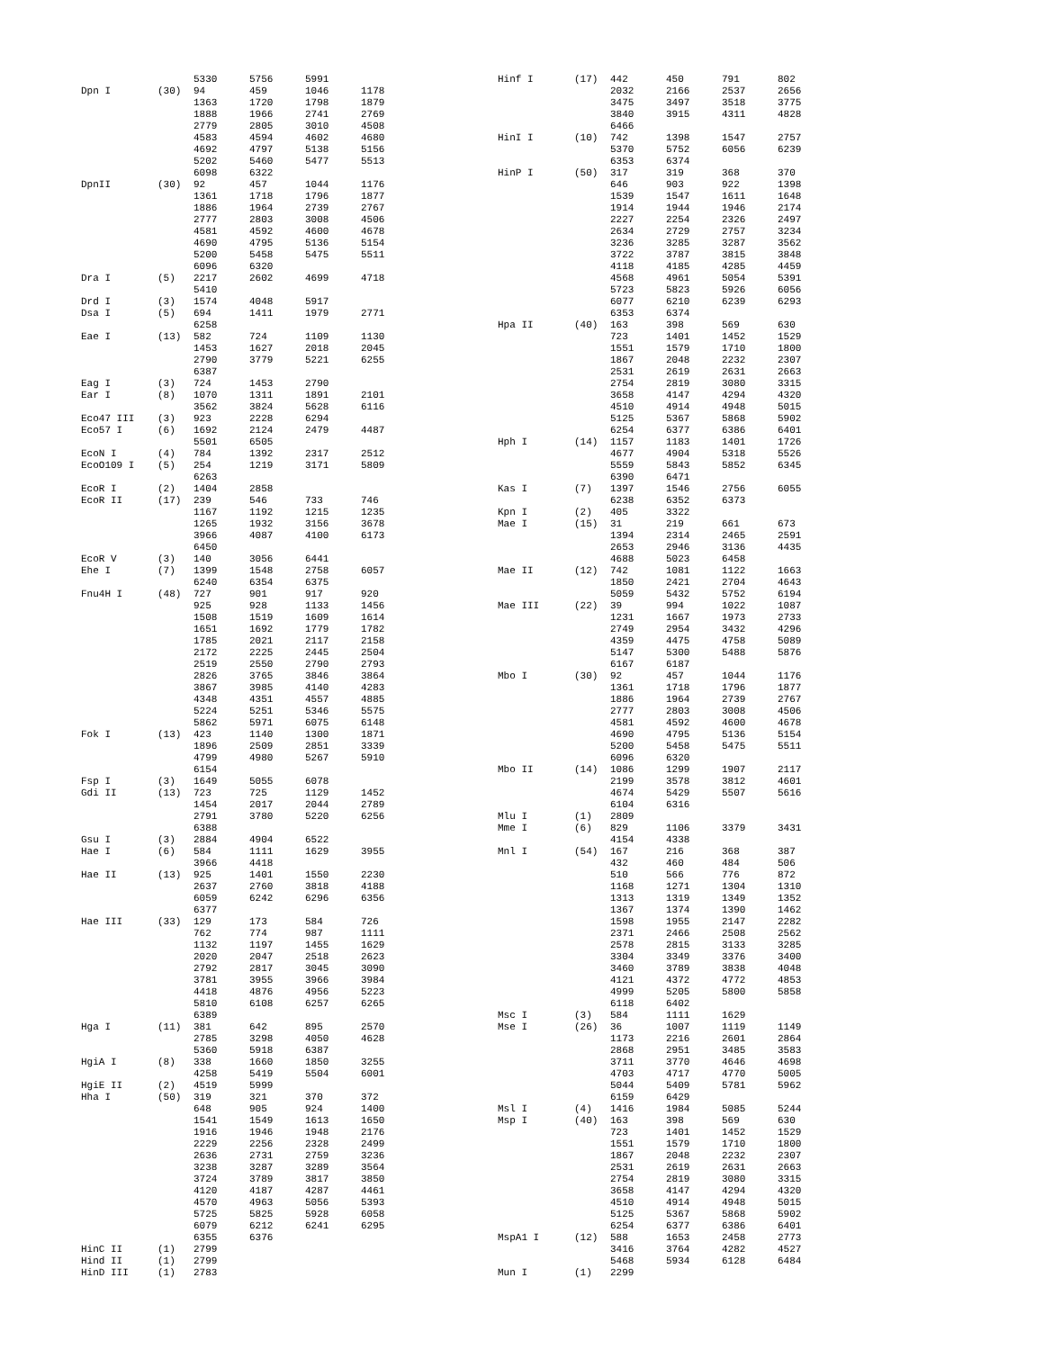| | | 5330 | 5756 | 5991 | |
| Dpn I | (30) | 94 | 459 | 1046 | 1178 |
| | | 1363 | 1720 | 1798 | 1879 |
| | | 1888 | 1966 | 2741 | 2769 |
| | | 2779 | 2805 | 3010 | 4508 |
| | | 4583 | 4594 | 4602 | 4680 |
| | | 4692 | 4797 | 5138 | 5156 |
| | | 5202 | 5460 | 5477 | 5513 |
| | | 6098 | 6322 | | |
| DpnII | (30) | 92 | 457 | 1044 | 1176 |
| | | 1361 | 1718 | 1796 | 1877 |
| | | 1886 | 1964 | 2739 | 2767 |
| | | 2777 | 2803 | 3008 | 4506 |
| | | 4581 | 4592 | 4600 | 4678 |
| | | 4690 | 4795 | 5136 | 5154 |
| | | 5200 | 5458 | 5475 | 5511 |
| | | 6096 | 6320 | | |
| Dra I | (5) | 2217 | 2602 | 4699 | 4718 |
| | | 5410 | | | |
| Drd I | (3) | 1574 | 4048 | 5917 | |
| Dsa I | (5) | 694 | 1411 | 1979 | 2771 |
| | | 6258 | | | |
| Eae I | (13) | 582 | 724 | 1109 | 1130 |
| | | 1453 | 1627 | 2018 | 2045 |
| | | 2790 | 3779 | 5221 | 6255 |
| | | 6387 | | | |
| Eag I | (3) | 724 | 1453 | 2790 | |
| Ear I | (8) | 1070 | 1311 | 1891 | 2101 |
| | | 3562 | 3824 | 5628 | 6116 |
| Eco47 III | (3) | 923 | 2228 | 6294 | |
| Eco57 I | (6) | 1692 | 2124 | 2479 | 4487 |
| | | 5501 | 6505 | | |
| EcoN I | (4) | 784 | 1392 | 2317 | 2512 |
| EcoO109 I | (5) | 254 | 1219 | 3171 | 5809 |
| | | 6263 | | | |
| EcoR I | (2) | 1404 | 2858 | | |
| EcoR II | (17) | 239 | 546 | 733 | 746 |
| | | 1167 | 1192 | 1215 | 1235 |
| | | 1265 | 1932 | 3156 | 3678 |
| | | 3966 | 4087 | 4100 | 6173 |
| | | 6450 | | | |
| EcoR V | (3) | 140 | 3056 | 6441 | |
| Ehe I | (7) | 1399 | 1548 | 2758 | 6057 |
| | | 6240 | 6354 | 6375 | |
| Fnu4H I | (48) | 727 | 901 | 917 | 920 |
| | | 925 | 928 | 1133 | 1456 |
| | | 1508 | 1519 | 1609 | 1614 |
| | | 1651 | 1692 | 1779 | 1782 |
| | | 1785 | 2021 | 2117 | 2158 |
| | | 2172 | 2225 | 2445 | 2504 |
| | | 2519 | 2550 | 2790 | 2793 |
| | | 2826 | 3765 | 3846 | 3864 |
| | | 3867 | 3985 | 4140 | 4283 |
| | | 4348 | 4351 | 4557 | 4885 |
| | | 5224 | 5251 | 5346 | 5575 |
| | | 5862 | 5971 | 6075 | 6148 |
| Fok I | (13) | 423 | 1140 | 1300 | 1871 |
| | | 1896 | 2509 | 2851 | 3339 |
| | | 4799 | 4980 | 5267 | 5910 |
| | | 6154 | | | |
| Fsp I | (3) | 1649 | 5055 | 6078 | |
| Gdi II | (13) | 723 | 725 | 1129 | 1452 |
| | | 1454 | 2017 | 2044 | 2789 |
| | | 2791 | 3780 | 5220 | 6256 |
| | | 6388 | | | |
| Gsu I | (3) | 2884 | 4904 | 6522 | |
| Hae I | (6) | 584 | 1111 | 1629 | 3955 |
| | | 3966 | 4418 | | |
| Hae II | (13) | 925 | 1401 | 1550 | 2230 |
| | | 2637 | 2760 | 3818 | 4188 |
| | | 6059 | 6242 | 6296 | 6356 |
| | | 6377 | | | |
| Hae III | (33) | 129 | 173 | 584 | 726 |
| | | 762 | 774 | 987 | 1111 |
| | | 1132 | 1197 | 1455 | 1629 |
| | | 2020 | 2047 | 2518 | 2623 |
| | | 2792 | 2817 | 3045 | 3090 |
| | | 3781 | 3955 | 3966 | 3984 |
| | | 4418 | 4876 | 4956 | 5223 |
| | | 5810 | 6108 | 6257 | 6265 |
| | | 6389 | | | |
| Hga I | (11) | 381 | 642 | 895 | 2570 |
| | | 2785 | 3298 | 4050 | 4628 |
| | | 5360 | 5918 | 6387 | |
| HgiA I | (8) | 338 | 1660 | 1850 | 3255 |
| | | 4258 | 5419 | 5504 | 6001 |
| HgiE II | (2) | 4519 | 5999 | | |
| Hha I | (50) | 319 | 321 | 370 | 372 |
| | | 648 | 905 | 924 | 1400 |
| | | 1541 | 1549 | 1613 | 1650 |
| | | 1916 | 1946 | 1948 | 2176 |
| | | 2229 | 2256 | 2328 | 2499 |
| | | 2636 | 2731 | 2759 | 3236 |
| | | 3238 | 3287 | 3289 | 3564 |
| | | 3724 | 3789 | 3817 | 3850 |
| | | 4120 | 4187 | 4287 | 4461 |
| | | 4570 | 4963 | 5056 | 5393 |
| | | 5725 | 5825 | 5928 | 6058 |
| | | 6079 | 6212 | 6241 | 6295 |
| | | 6355 | 6376 | | |
| HinC II | (1) | 2799 | | | |
| Hind II | (1) | 2799 | | | |
| HinD III | (1) | 2783 | | | |
| Hinf I | (17) | 442 | 450 | 791 | 802 |
| | | 2032 | 2166 | 2537 | 2656 |
| | | 3475 | 3497 | 3518 | 3775 |
| | | 3840 | 3915 | 4311 | 4828 |
| | | 6466 | | | |
| HinI I | (10) | 742 | 1398 | 1547 | 2757 |
| | | 5370 | 5752 | 6056 | 6239 |
| | | 6353 | 6374 | | |
| HinP I | (50) | 317 | 319 | 368 | 370 |
| | | 646 | 903 | 922 | 1398 |
| | | 1539 | 1547 | 1611 | 1648 |
| | | 1914 | 1944 | 1946 | 2174 |
| | | 2227 | 2254 | 2326 | 2497 |
| | | 2634 | 2729 | 2757 | 3234 |
| | | 3236 | 3285 | 3287 | 3562 |
| | | 3722 | 3787 | 3815 | 3848 |
| | | 4118 | 4185 | 4285 | 4459 |
| | | 4568 | 4961 | 5054 | 5391 |
| | | 5723 | 5823 | 5926 | 6056 |
| | | 6077 | 6210 | 6239 | 6293 |
| | | 6353 | 6374 | | |
| Hpa II | (40) | 163 | 398 | 569 | 630 |
| | | 723 | 1401 | 1452 | 1529 |
| | | 1551 | 1579 | 1710 | 1800 |
| | | 1867 | 2048 | 2232 | 2307 |
| | | 2531 | 2619 | 2631 | 2663 |
| | | 2754 | 2819 | 3080 | 3315 |
| | | 3658 | 4147 | 4294 | 4320 |
| | | 4510 | 4914 | 4948 | 5015 |
| | | 5125 | 5367 | 5868 | 5902 |
| | | 6254 | 6377 | 6386 | 6401 |
| Hph I | (14) | 1157 | 1183 | 1401 | 1726 |
| | | 4677 | 4904 | 5318 | 5526 |
| | | 5559 | 5843 | 5852 | 6345 |
| | | 6390 | 6471 | | |
| Kas I | (7) | 1397 | 1546 | 2756 | 6055 |
| | | 6238 | 6352 | 6373 | |
| Kpn I | (2) | 405 | 3322 | | |
| Mae I | (15) | 31 | 219 | 661 | 673 |
| | | 1394 | 2314 | 2465 | 2591 |
| | | 2653 | 2946 | 3136 | 4435 |
| | | 4688 | 5023 | 6458 | |
| Mae II | (12) | 742 | 1081 | 1122 | 1663 |
| | | 1850 | 2421 | 2704 | 4643 |
| | | 5059 | 5432 | 5752 | 6194 |
| Mae III | (22) | 39 | 994 | 1022 | 1087 |
| | | 1231 | 1667 | 1973 | 2733 |
| | | 2749 | 2954 | 3432 | 4296 |
| | | 4359 | 4475 | 4758 | 5089 |
| | | 5147 | 5300 | 5488 | 5876 |
| | | 6167 | 6187 | | |
| Mbo I | (30) | 92 | 457 | 1044 | 1176 |
| | | 1361 | 1718 | 1796 | 1877 |
| | | 1886 | 1964 | 2739 | 2767 |
| | | 2777 | 2803 | 3008 | 4506 |
| | | 4581 | 4592 | 4600 | 4678 |
| | | 4690 | 4795 | 5136 | 5154 |
| | | 5200 | 5458 | 5475 | 5511 |
| | | 6096 | 6320 | | |
| Mbo II | (14) | 1086 | 1299 | 1907 | 2117 |
| | | 2199 | 3578 | 3812 | 4601 |
| | | 4674 | 5429 | 5507 | 5616 |
| | | 6104 | 6316 | | |
| Mlu I | (1) | 2809 | | | |
| Mme I | (6) | 829 | 1106 | 3379 | 3431 |
| | | 4154 | 4338 | | |
| Mnl I | (54) | 167 | 216 | 368 | 387 |
| | | 432 | 460 | 484 | 506 |
| | | 510 | 566 | 776 | 872 |
| | | 1168 | 1271 | 1304 | 1310 |
| | | 1313 | 1319 | 1349 | 1352 |
| | | 1367 | 1374 | 1390 | 1462 |
| | | 1598 | 1955 | 2147 | 2282 |
| | | 2371 | 2466 | 2508 | 2562 |
| | | 2578 | 2815 | 3133 | 3285 |
| | | 3304 | 3349 | 3376 | 3400 |
| | | 3460 | 3789 | 3838 | 4048 |
| | | 4121 | 4372 | 4772 | 4853 |
| | | 4999 | 5205 | 5800 | 5858 |
| | | 6118 | 6402 | | |
| Msc I | (3) | 584 | 1111 | 1629 | |
| Mse I | (26) | 36 | 1007 | 1119 | 1149 |
| | | 1173 | 2216 | 2601 | 2864 |
| | | 2868 | 2951 | 3485 | 3583 |
| | | 3711 | 3770 | 4646 | 4698 |
| | | 4703 | 4717 | 4770 | 5005 |
| | | 5044 | 5409 | 5781 | 5962 |
| | | 6159 | 6429 | | |
| Msl I | (4) | 1416 | 1984 | 5085 | 5244 |
| Msp I | (40) | 163 | 398 | 569 | 630 |
| | | 723 | 1401 | 1452 | 1529 |
| | | 1551 | 1579 | 1710 | 1800 |
| | | 1867 | 2048 | 2232 | 2307 |
| | | 2531 | 2619 | 2631 | 2663 |
| | | 2754 | 2819 | 3080 | 3315 |
| | | 3658 | 4147 | 4294 | 4320 |
| | | 4510 | 4914 | 4948 | 5015 |
| | | 5125 | 5367 | 5868 | 5902 |
| | | 6254 | 6377 | 6386 | 6401 |
| MspA1 I | (12) | 588 | 1653 | 2458 | 2773 |
| | | 3416 | 3764 | 4282 | 4527 |
| | | 5468 | 5934 | 6128 | 6484 |
| Mun I | (1) | 2299 | | | |